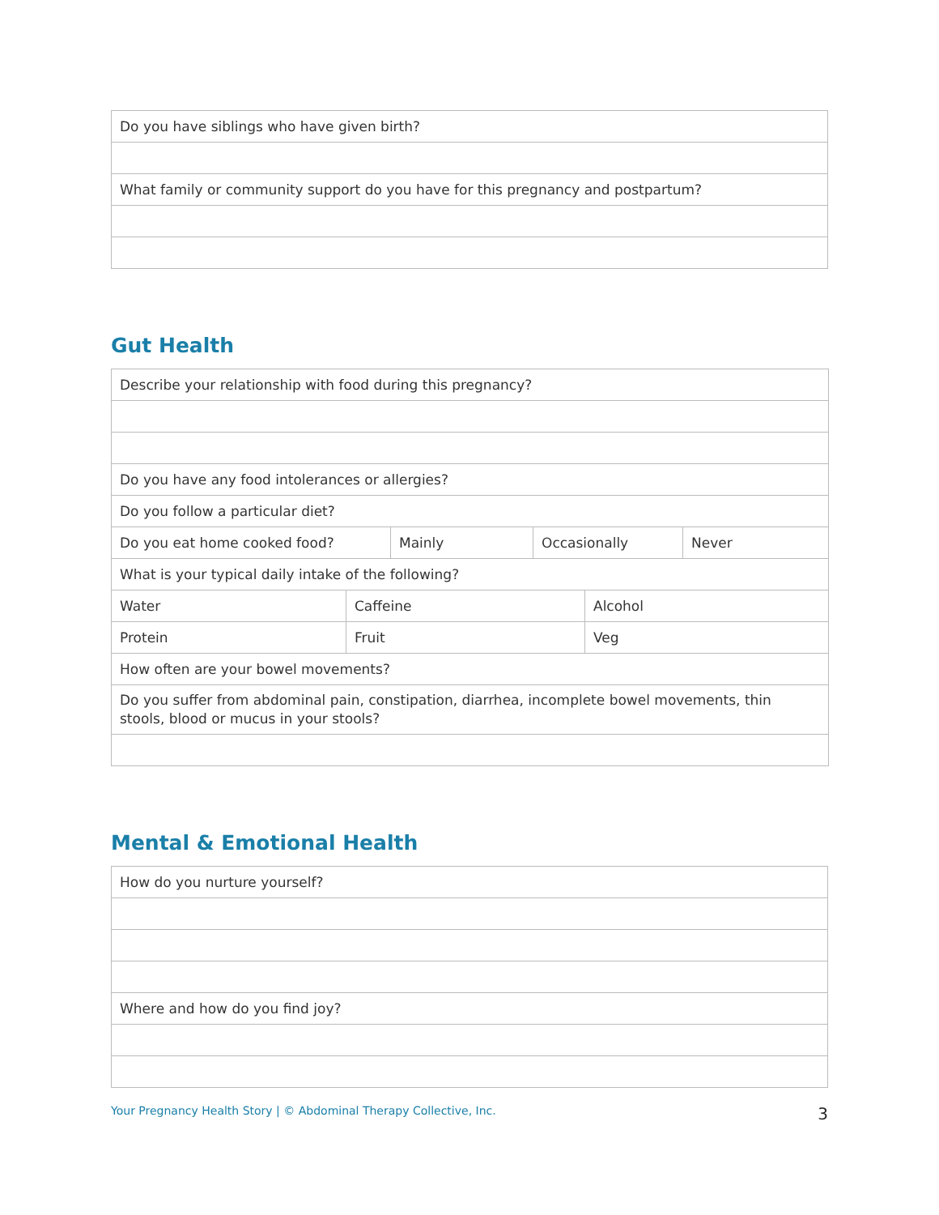| Do you have siblings who have given birth? |
| What family or community support do you have for this pregnancy and postpartum? |
Gut Health
| Describe your relationship with food during this pregnancy? | | | | | |
| Do you have any food intolerances or allergies? | | | | | |
| Do you follow a particular diet? | | | | | |
| Do you eat home cooked food? | | Mainly | Occasionally | | Never |
| What is your typical daily intake of the following? | | | | | |
| Water | Caffeine | | | Alcohol | |
| Protein | Fruit | | | Veg | |
| How often are your bowel movements? | | | | | |
| Do you suffer from abdominal pain, constipation, diarrhea, incomplete bowel movements, thin stools, blood or mucus in your stools? | | | | | |
Mental & Emotional Health
| How do you nurture yourself? |
| Where and how do you find joy? |
Your Pregnancy Health Story | © Abdominal Therapy Collective, Inc. 3